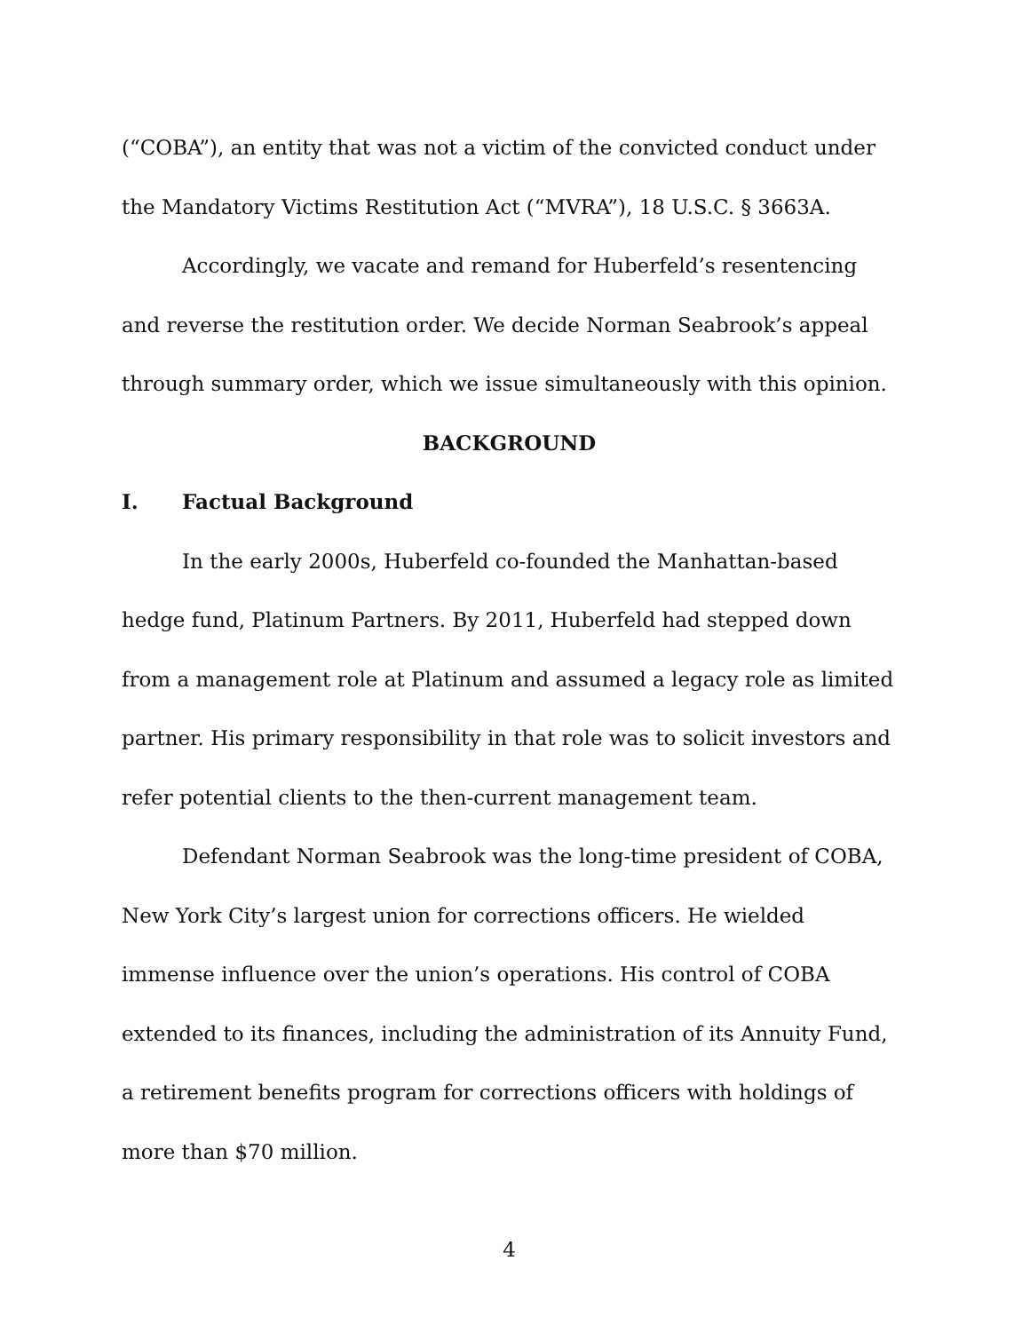(“COBA”), an entity that was not a victim of the convicted conduct under the Mandatory Victims Restitution Act (“MVRA”), 18 U.S.C. § 3663A.
Accordingly, we vacate and remand for Huberfeld’s resentencing and reverse the restitution order. We decide Norman Seabrook’s appeal through summary order, which we issue simultaneously with this opinion.
BACKGROUND
I. Factual Background
In the early 2000s, Huberfeld co-founded the Manhattan-based hedge fund, Platinum Partners. By 2011, Huberfeld had stepped down from a management role at Platinum and assumed a legacy role as limited partner. His primary responsibility in that role was to solicit investors and refer potential clients to the then-current management team.
Defendant Norman Seabrook was the long-time president of COBA, New York City’s largest union for corrections officers. He wielded immense influence over the union’s operations. His control of COBA extended to its finances, including the administration of its Annuity Fund, a retirement benefits program for corrections officers with holdings of more than $70 million.
4